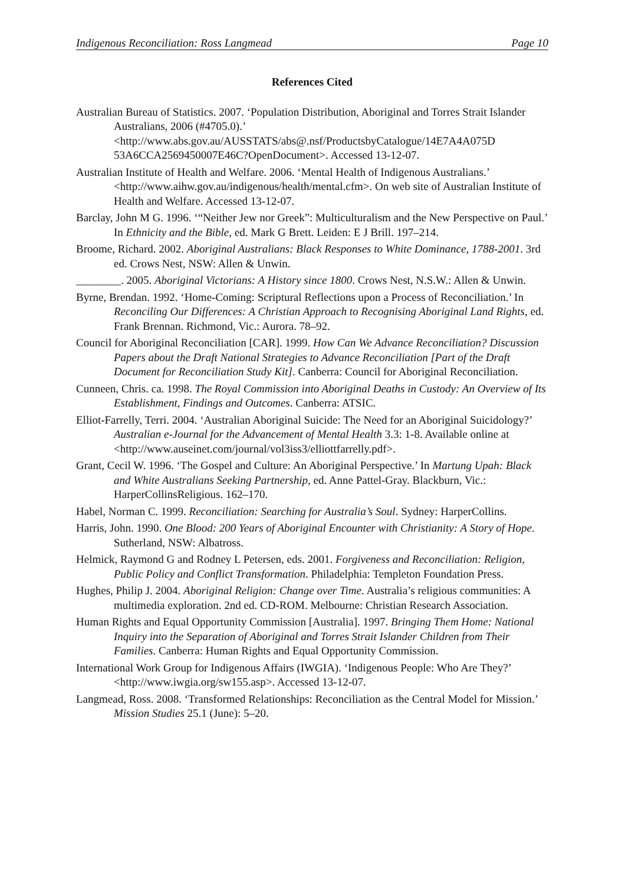Indigenous Reconciliation: Ross Langmead Page 10
References Cited
Australian Bureau of Statistics. 2007. ‘Population Distribution, Aboriginal and Torres Strait Islander Australians, 2006 (#4705.0).’ <http://www.abs.gov.au/AUSSTATS/abs@.nsf/ProductsbyCatalogue/14E7A4A075D 53A6CCA2569450007E46C?OpenDocument>. Accessed 13-12-07.
Australian Institute of Health and Welfare. 2006. ‘Mental Health of Indigenous Australians.’ <http://www.aihw.gov.au/indigenous/health/mental.cfm>. On web site of Australian Institute of Health and Welfare. Accessed 13-12-07.
Barclay, John M G. 1996. ‘“Neither Jew nor Greek”: Multiculturalism and the New Perspective on Paul.’ In Ethnicity and the Bible, ed. Mark G Brett. Leiden: E J Brill. 197–214.
Broome, Richard. 2002. Aboriginal Australians: Black Responses to White Dominance, 1788-2001. 3rd ed. Crows Nest, NSW: Allen & Unwin.
________. 2005. Aboriginal Victorians: A History since 1800. Crows Nest, N.S.W.: Allen & Unwin.
Byrne, Brendan. 1992. ‘Home-Coming: Scriptural Reflections upon a Process of Reconciliation.’ In Reconciling Our Differences: A Christian Approach to Recognising Aboriginal Land Rights, ed. Frank Brennan. Richmond, Vic.: Aurora. 78–92.
Council for Aboriginal Reconciliation [CAR]. 1999. How Can We Advance Reconciliation? Discussion Papers about the Draft National Strategies to Advance Reconciliation [Part of the Draft Document for Reconciliation Study Kit]. Canberra: Council for Aboriginal Reconciliation.
Cunneen, Chris. ca. 1998. The Royal Commission into Aboriginal Deaths in Custody: An Overview of Its Establishment, Findings and Outcomes. Canberra: ATSIC.
Elliot-Farrelly, Terri. 2004. ‘Australian Aboriginal Suicide: The Need for an Aboriginal Suicidology?’ Australian e-Journal for the Advancement of Mental Health 3.3: 1-8. Available online at <http://www.auseinet.com/journal/vol3iss3/elliottfarrelly.pdf>.
Grant, Cecil W. 1996. ‘The Gospel and Culture: An Aboriginal Perspective.’ In Martung Upah: Black and White Australians Seeking Partnership, ed. Anne Pattel-Gray. Blackburn, Vic.: HarperCollinsReligious. 162–170.
Habel, Norman C. 1999. Reconciliation: Searching for Australia’s Soul. Sydney: HarperCollins.
Harris, John. 1990. One Blood: 200 Years of Aboriginal Encounter with Christianity: A Story of Hope. Sutherland, NSW: Albatross.
Helmick, Raymond G and Rodney L Petersen, eds. 2001. Forgiveness and Reconciliation: Religion, Public Policy and Conflict Transformation. Philadelphia: Templeton Foundation Press.
Hughes, Philip J. 2004. Aboriginal Religion: Change over Time. Australia’s religious communities: A multimedia exploration. 2nd ed. CD-ROM. Melbourne: Christian Research Association.
Human Rights and Equal Opportunity Commission [Australia]. 1997. Bringing Them Home: National Inquiry into the Separation of Aboriginal and Torres Strait Islander Children from Their Families. Canberra: Human Rights and Equal Opportunity Commission.
International Work Group for Indigenous Affairs (IWGIA). ‘Indigenous People: Who Are They?’ <http://www.iwgia.org/sw155.asp>. Accessed 13-12-07.
Langmead, Ross. 2008. ‘Transformed Relationships: Reconciliation as the Central Model for Mission.’ Mission Studies 25.1 (June): 5–20.